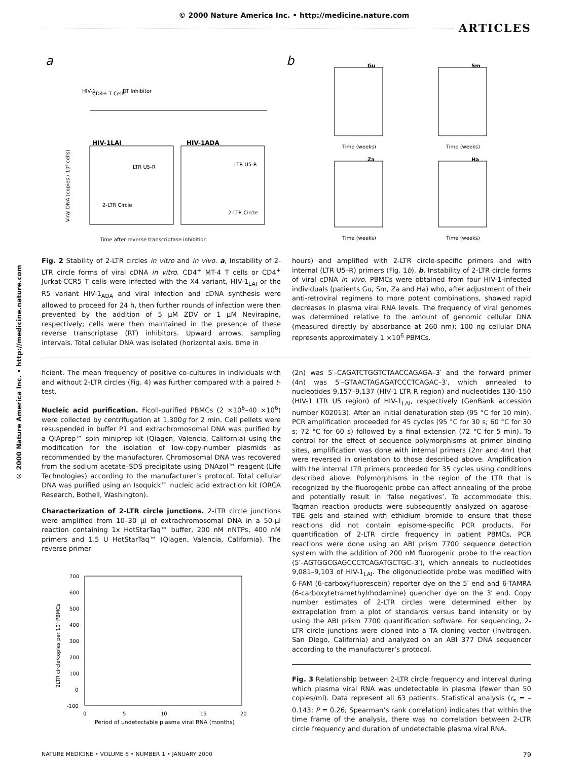© 2000 Nature America Inc. • http://medicine.nature.com
ARTICLES
© 2000 Nature America Inc. • http://medicine.nature.com
a
CD4+ T Cells
HIV-1
RT Inhibitor
HIV-1LAI
HIV-1ADA
LTR U5-R
LTR U5-R
2-LTR Circle
2-LTR Circle
Viral DNA (copies / 10⁶ cells)
Time after reverse transcriptase inhibition
b
Gu
Sm
Za
Ha
Time (weeks)
Time (weeks)
Time (weeks)
Time (weeks)
Fig. 2 Stability of 2-LTR circles in vitro and in vivo. a, Instability of 2-LTR circle forms of viral cDNA in vitro. CD4<sup>+</sup> MT-4 T cells or CD4<sup>+</sup> Jurkat-CCR5 T cells were infected with the X4 variant, HIV-1<sub>LAI</sub> or the R5 variant HIV-1<sub>ADA</sub> and viral infection and cDNA synthesis were allowed to proceed for 24 h, then further rounds of infection were then prevented by the addition of 5 µM ZDV or 1 µM Nevirapine, respectively; cells were then maintained in the presence of these reverse transcriptase (RT) inhibitors. Upward arrows, sampling intervals. Total cellular DNA was isolated (horizontal axis, time in
hours) and amplified with 2-LTR circle-specific primers and with internal (LTR U5–R) primers (Fig. 1b). b, Instability of 2-LTR circle forms of viral cDNA in vivo. PBMCs were obtained from four HIV-1-infected individuals (patients Gu, Sm, Za and Ha) who, after adjustment of their anti-retroviral regimens to more potent combinations, showed rapid decreases in plasma viral RNA levels. The frequency of viral genomes was determined relative to the amount of genomic cellular DNA (measured directly by absorbance at 260 nm); 100 ng cellular DNA represents approximately 1 ×10<sup>6</sup> PBMCs.
ficient. The mean frequency of positive co-cultures in individuals with and without 2-LTR circles (Fig. 4) was further compared with a paired t-test.
Nucleic acid purification. Ficoll-purified PBMCs (2 ×10<sup>6</sup>–40 ×10<sup>6</sup>) were collected by centrifugation at 1,300g for 2 min. Cell pellets were resuspended in buffer P1 and extrachromosomal DNA was purified by a QIAprep™ spin miniprep kit (Qiagen, Valencia, California) using the modification for the isolation of low-copy-number plasmids as recommended by the manufacturer. Chromosomal DNA was recovered from the sodium acetate–SDS precipitate using DNAzol™ reagent (Life Technologies) according to the manufacturer’s protocol. Total cellular DNA was purified using an Isoquick™ nucleic acid extraction kit (ORCA Research, Bothell, Washington).
Characterization of 2-LTR circle junctions. 2-LTR circle junctions were amplified from 10–30 µl of extrachromosomal DNA in a 50-µl reaction containing 1x HotStarTaq™ buffer, 200 nM nNTPs, 400 nM primers and 1.5 U HotStarTaq™ (Qiagen, Valencia, California). The reverse primer
700
600
500
400
300
200
100
0
-100
0
5
10
15
20
2LTR circle/copies per 10⁶ PBMCs
Period of undetectable plasma viral RNA (months)
(2n) was 5′–CAGATCTGGTCTAACCAGAGA–3′ and the forward primer (4n) was 5′–GTAACTAGAGATCCCTCAGAC–3′, which annealed to nucleotides 9,157–9,137 (HIV-1 LTR R region) and nucleotides 130–150 (HIV-1 LTR U5 region) of HIV-1<sub>LAI</sub>, respectively (GenBank accession number K02013). After an initial denaturation step (95 °C for 10 min), PCR amplification proceeded for 45 cycles (95 °C for 30 s; 60 °C for 30 s; 72 °C for 60 s) followed by a final extension (72 °C for 5 min). To control for the effect of sequence polymorphisms at primer binding sites, amplification was done with internal primers (2nr and 4nr) that were reversed in orientation to those described above. Amplification with the internal LTR primers proceeded for 35 cycles using conditions described above. Polymorphisms in the region of the LTR that is recognized by the fluorogenic probe can affect annealing of the probe and potentially result in ‘false negatives’. To accommodate this, Taqman reaction products were subsequently analyzed on agarose–TBE gels and stained with ethidium bromide to ensure that those reactions did not contain episome-specific PCR products. For quantification of 2-LTR circle frequency in patient PBMCs, PCR reactions were done using an ABI prism 7700 sequence detection system with the addition of 200 nM fluorogenic probe to the reaction (5′–AGTGGCGAGCCCTCAGATGCTGC–3′), which anneals to nucleotides 9,081–9,103 of HIV-1<sub>LAI</sub>. The oligonucleotide probe was modified with 6-FAM (6-carboxyfluorescein) reporter dye on the 5′ end and 6-TAMRA (6-carboxytetramethylrhodamine) quencher dye on the 3′ end. Copy number estimates of 2-LTR circles were determined either by extrapolation from a plot of standards versus band intensity or by using the ABI prism 7700 quantification software. For sequencing, 2-LTR circle junctions were cloned into a TA cloning vector (Invitrogen, San Diego, California) and analyzed on an ABI 377 DNA sequencer according to the manufacturer’s protocol.
Fig. 3 Relationship between 2-LTR circle frequency and interval during which plasma viral RNA was undetectable in plasma (fewer than 50 copies/ml). Data represent all 63 patients. Statistical analysis (r<sub>s</sub> = –0.143; P = 0.26; Spearman’s rank correlation) indicates that within the time frame of the analysis, there was no correlation between 2-LTR circle frequency and duration of undetectable plasma viral RNA.
NATURE MEDICINE • VOLUME 6 • NUMBER 1 • JANUARY 2000 79